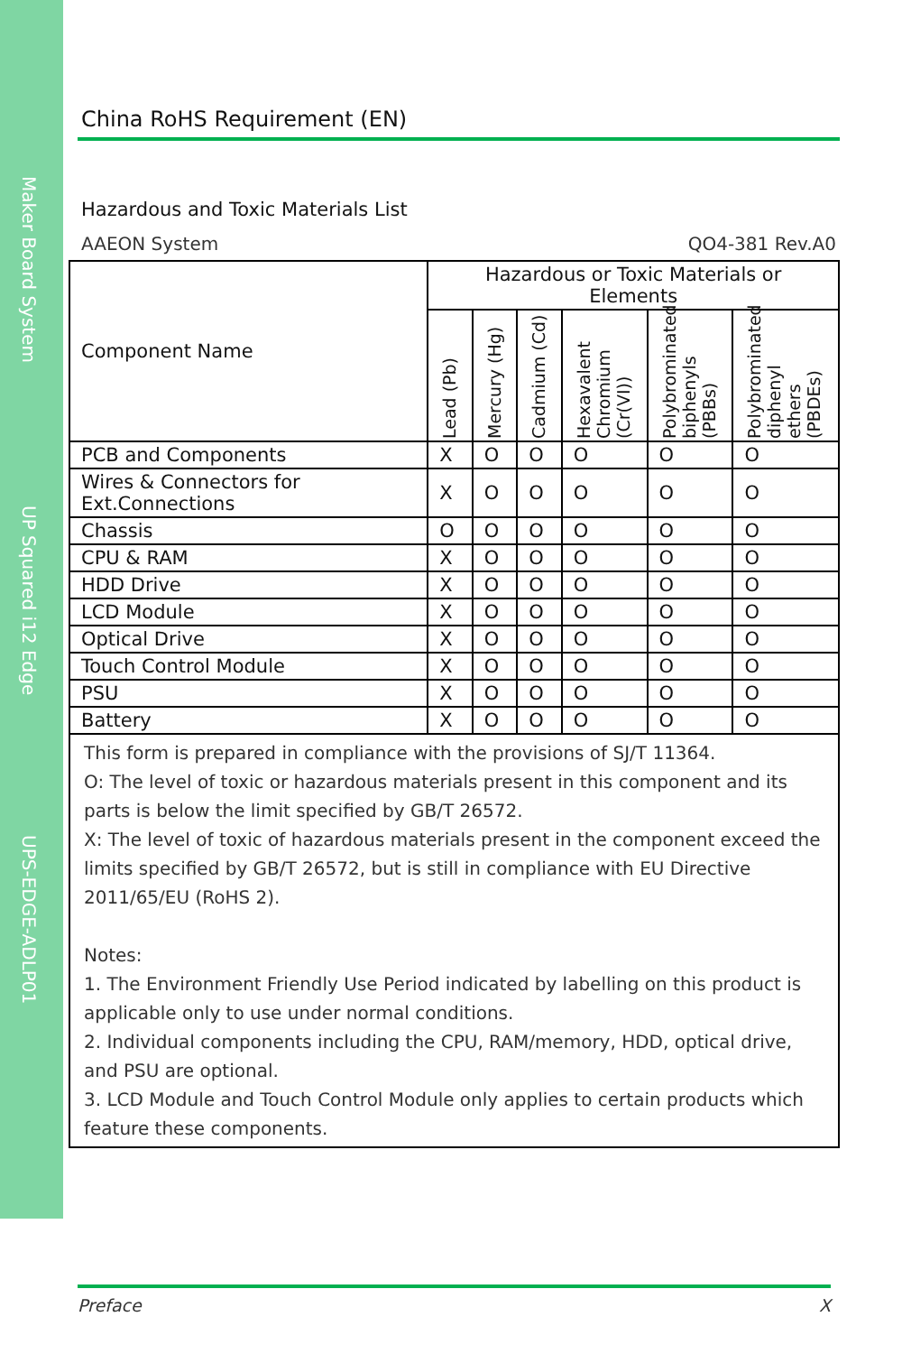Maker Board System
UP Squared i12 Edge
UPS-EDGE-ADLP01
China RoHS Requirement (EN)
Hazardous and Toxic Materials List
AAEON System QO4-381 Rev.A0
| Component Name | Hazardous or Toxic Materials or Elements | | | | | |
| --- | --- | --- | --- | --- | --- | --- |
| | Lead (Pb) | Mercury (Hg) | Cadmium (Cd) | Hexavalent Chromium (Cr(VI)) | Polybrominated biphenyls (PBBs) | Polybrominated diphenyl ethers (PBDEs) |
| PCB and Components | X | O | O | O | O | O |
| Wires & Connectors for Ext.Connections | X | O | O | O | O | O |
| Chassis | O | O | O | O | O | O |
| CPU & RAM | X | O | O | O | O | O |
| HDD Drive | X | O | O | O | O | O |
| LCD Module | X | O | O | O | O | O |
| Optical Drive | X | O | O | O | O | O |
| Touch Control Module | X | O | O | O | O | O |
| PSU | X | O | O | O | O | O |
| Battery | X | O | O | O | O | O |
This form is prepared in compliance with the provisions of SJ/T 11364.
O: The level of toxic or hazardous materials present in this component and its parts is below the limit specified by GB/T 26572.
X: The level of toxic of hazardous materials present in the component exceed the limits specified by GB/T 26572, but is still in compliance with EU Directive 2011/65/EU (RoHS 2).
Notes:
1. The Environment Friendly Use Period indicated by labelling on this product is applicable only to use under normal conditions.
2. Individual components including the CPU, RAM/memory, HDD, optical drive, and PSU are optional.
3. LCD Module and Touch Control Module only applies to certain products which feature these components.
Preface X